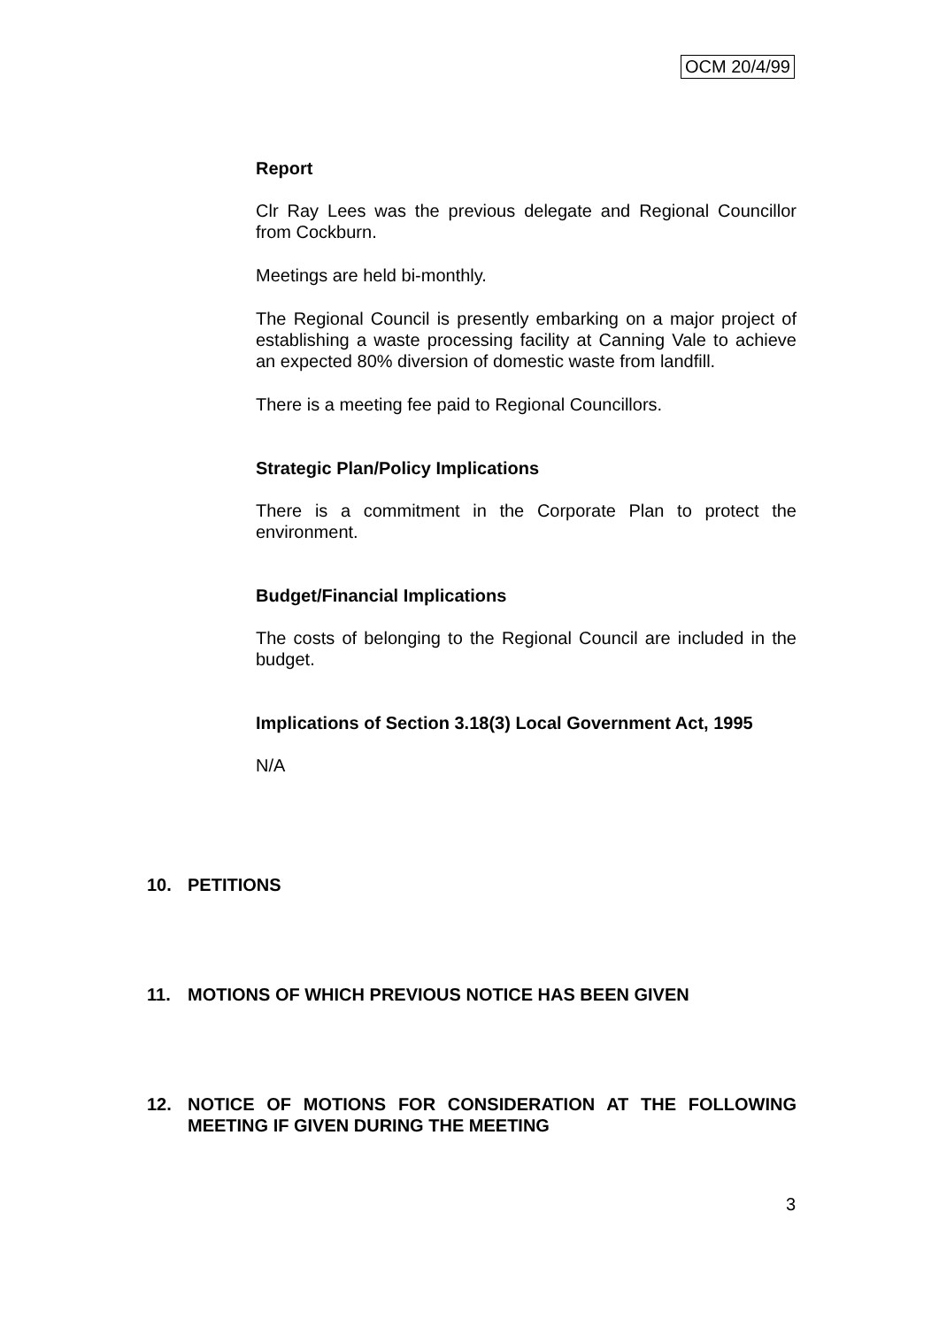OCM 20/4/99
Report
Clr Ray Lees was the previous delegate and Regional Councillor from Cockburn.
Meetings are held bi-monthly.
The Regional Council is presently embarking on a major project of establishing a waste processing facility at Canning Vale to achieve an expected 80% diversion of domestic waste from landfill.
There is a meeting fee paid to Regional Councillors.
Strategic Plan/Policy Implications
There is a commitment in the Corporate Plan to protect the environment.
Budget/Financial Implications
The costs of belonging to the Regional Council are included in the budget.
Implications of Section 3.18(3) Local Government Act, 1995
N/A
10. PETITIONS
11. MOTIONS OF WHICH PREVIOUS NOTICE HAS BEEN GIVEN
12. NOTICE OF MOTIONS FOR CONSIDERATION AT THE FOLLOWING MEETING IF GIVEN DURING THE MEETING
3